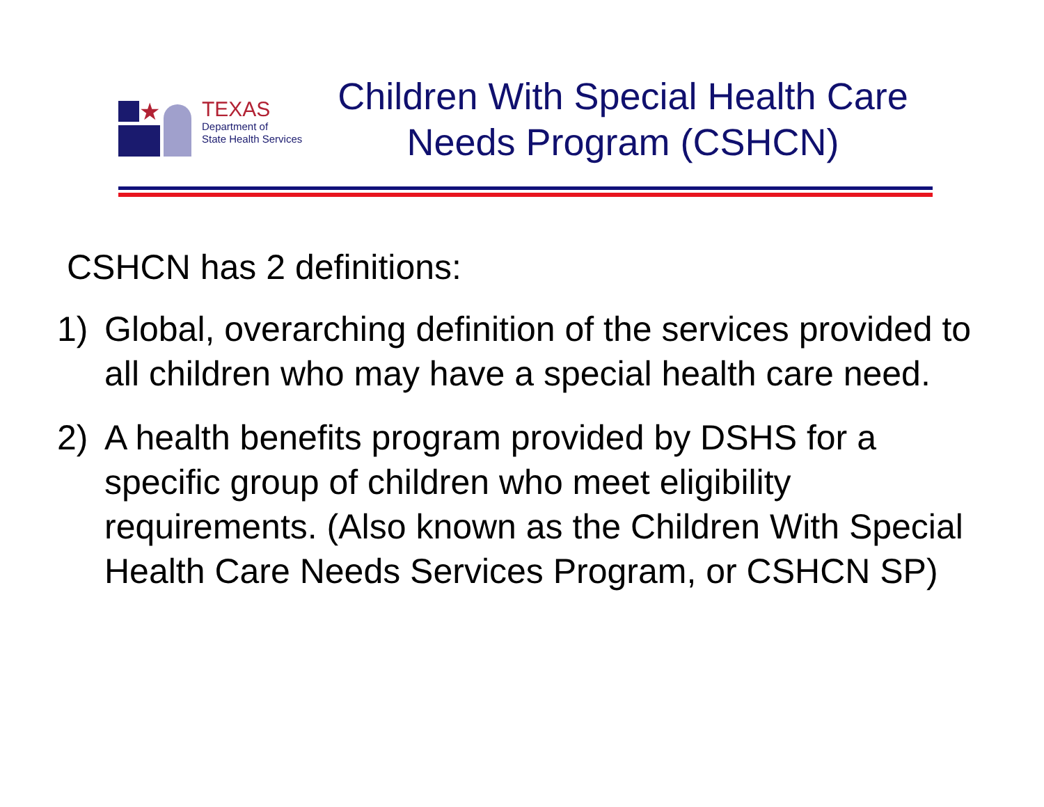★
TEXAS
Department of
State Health Services
Children With Special Health Care
Needs Program (CSHCN)
CSHCN has 2 definitions:
1) Global, overarching definition of the services provided to all children who may have a special health care need.
2) A health benefits program provided by DSHS for a specific group of children who meet eligibility requirements. (Also known as the Children With Special Health Care Needs Services Program, or CSHCN SP)